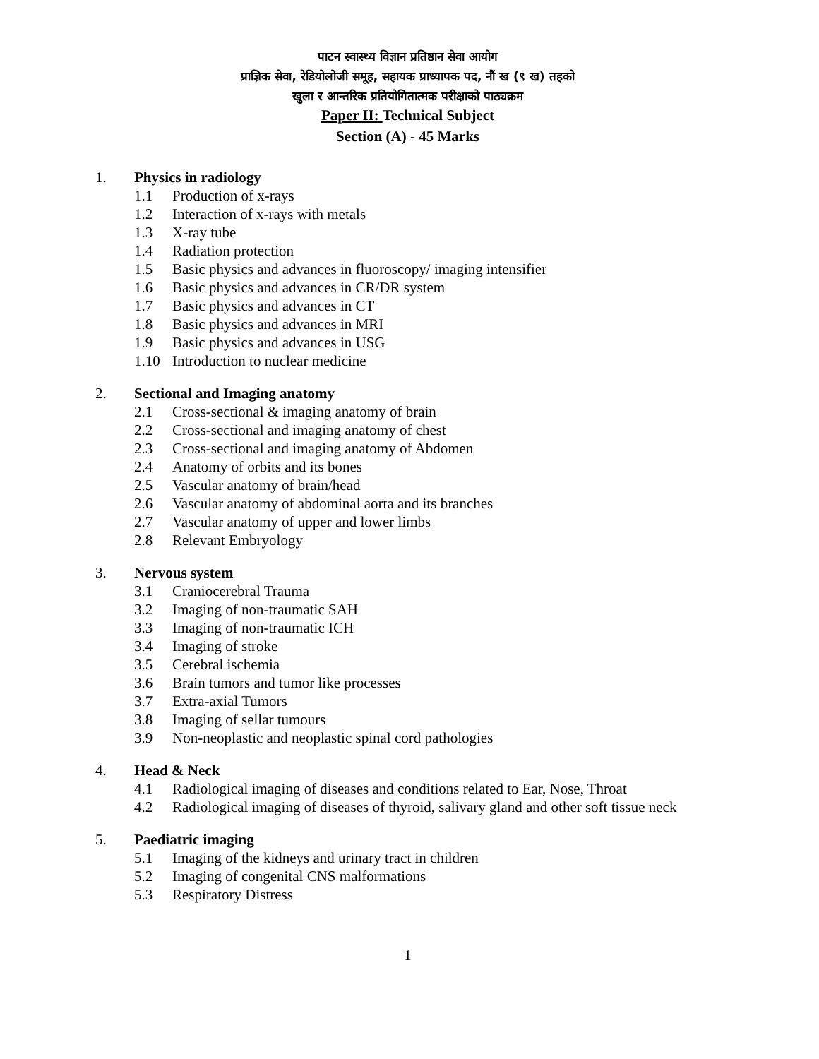पाटन स्वास्थ्य विज्ञान प्रतिष्ठान सेवा आयोग
प्राज्ञिक सेवा, रेडियोलोजी समूह, सहायक प्राध्यापक पद, नौं ख (९ ख) तहको
खुला र आन्तरिक प्रतियोगितात्मक परीक्षाको पाठ्यक्रम
Paper II: Technical Subject
Section (A) - 45 Marks
1. Physics in radiology
1.1 Production of x-rays
1.2 Interaction of x-rays with metals
1.3 X-ray tube
1.4 Radiation protection
1.5 Basic physics and advances in fluoroscopy/ imaging intensifier
1.6 Basic physics and advances in CR/DR system
1.7 Basic physics and advances in CT
1.8 Basic physics and advances in MRI
1.9 Basic physics and advances in USG
1.10 Introduction to nuclear medicine
2. Sectional and Imaging anatomy
2.1 Cross-sectional & imaging anatomy of brain
2.2 Cross-sectional and imaging anatomy of chest
2.3 Cross-sectional and imaging anatomy of Abdomen
2.4 Anatomy of orbits and its bones
2.5 Vascular anatomy of brain/head
2.6 Vascular anatomy of abdominal aorta and its branches
2.7 Vascular anatomy of upper and lower limbs
2.8 Relevant Embryology
3. Nervous system
3.1 Craniocerebral Trauma
3.2 Imaging of non-traumatic SAH
3.3 Imaging of non-traumatic ICH
3.4 Imaging of stroke
3.5 Cerebral ischemia
3.6 Brain tumors and tumor like processes
3.7 Extra-axial Tumors
3.8 Imaging of sellar tumours
3.9 Non-neoplastic and neoplastic spinal cord pathologies
4. Head & Neck
4.1 Radiological imaging of diseases and conditions related to Ear, Nose, Throat
4.2 Radiological imaging of diseases of thyroid, salivary gland and other soft tissue neck
5. Paediatric imaging
5.1 Imaging of the kidneys and urinary tract in children
5.2 Imaging of congenital CNS malformations
5.3 Respiratory Distress
1